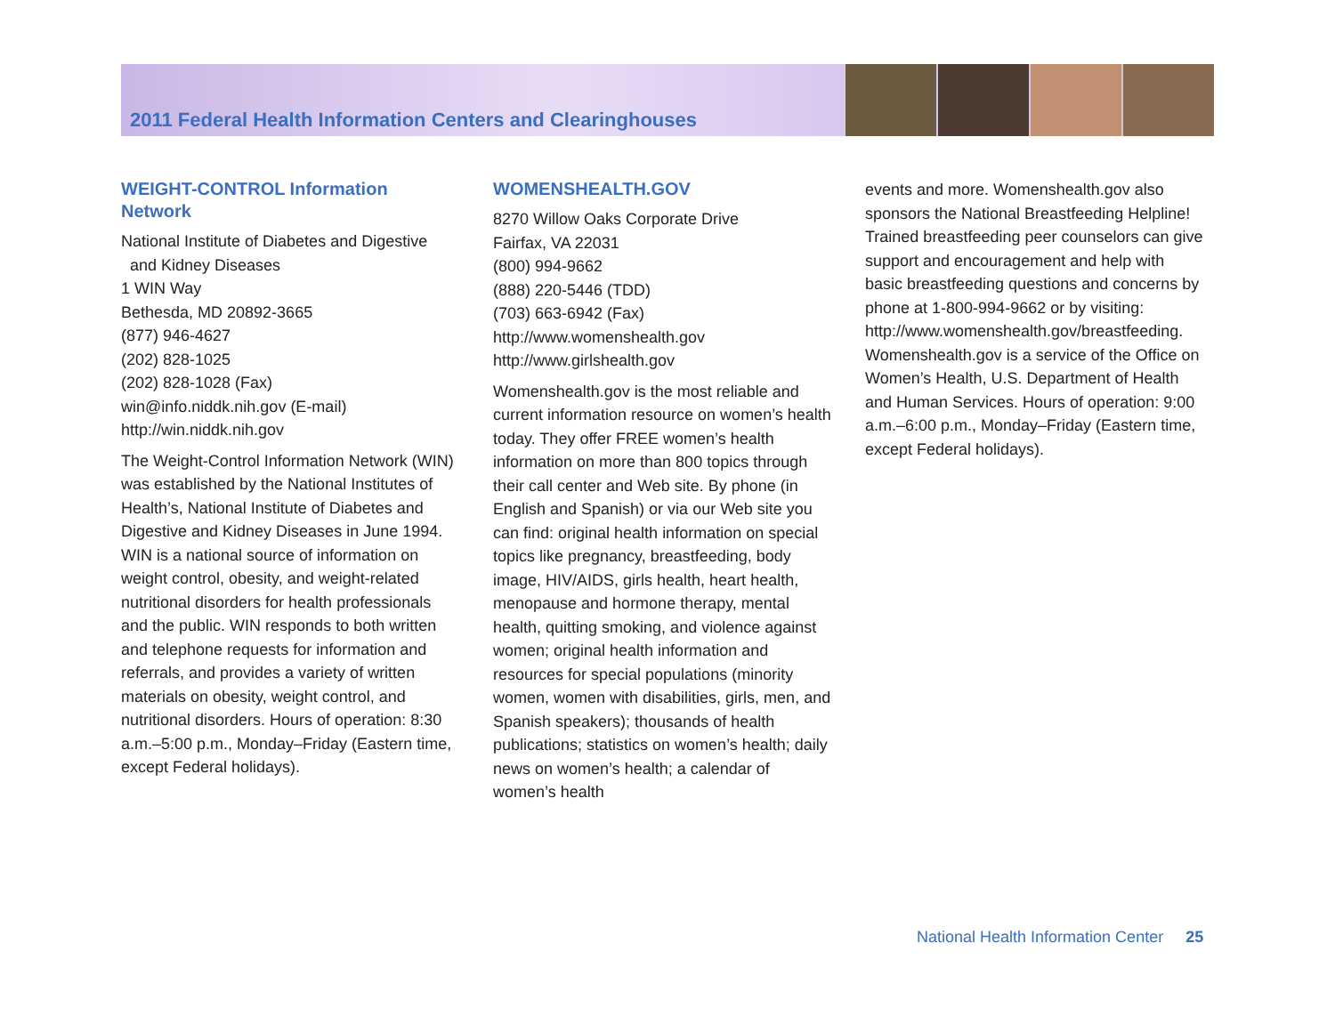2011 Federal Health Information Centers and Clearinghouses
WEIGHT-CONTROL Information Network
National Institute of Diabetes and Digestive
and Kidney Diseases
1 WIN Way
Bethesda, MD 20892-3665
(877) 946-4627
(202) 828-1025
(202) 828-1028 (Fax)
win@info.niddk.nih.gov (E-mail)
http://win.niddk.nih.gov
The Weight-Control Information Network (WIN) was established by the National Institutes of Health’s, National Institute of Diabetes and Digestive and Kidney Diseases in June 1994. WIN is a national source of information on weight control, obesity, and weight-related nutritional disorders for health professionals and the public. WIN responds to both written and telephone requests for information and referrals, and provides a variety of written materials on obesity, weight control, and nutritional disorders. Hours of operation: 8:30 a.m.–5:00 p.m., Monday–Friday (Eastern time, except Federal holidays).
WOMENSHEALTH.GOV
8270 Willow Oaks Corporate Drive
Fairfax, VA 22031
(800) 994-9662
(888) 220-5446 (TDD)
(703) 663-6942 (Fax)
http://www.womenshealth.gov
http://www.girlshealth.gov
Womenshealth.gov is the most reliable and current information resource on women’s health today. They offer FREE women’s health information on more than 800 topics through their call center and Web site. By phone (in English and Spanish) or via our Web site you can find: original health information on special topics like pregnancy, breastfeeding, body image, HIV/AIDS, girls health, heart health, menopause and hormone therapy, mental health, quitting smoking, and violence against women; original health information and resources for special populations (minority women, women with disabilities, girls, men, and Spanish speakers); thousands of health publications; statistics on women’s health; daily news on women’s health; a calendar of women’s health
events and more. Womenshealth.gov also sponsors the National Breastfeeding Helpline! Trained breastfeeding peer counselors can give support and encouragement and help with basic breastfeeding questions and concerns by phone at 1-800-994-9662 or by visiting: http://www.womenshealth.gov/breastfeeding. Womenshealth.gov is a service of the Office on Women’s Health, U.S. Department of Health and Human Services. Hours of operation: 9:00 a.m.–6:00 p.m., Monday–Friday (Eastern time, except Federal holidays).
National Health Information Center 25